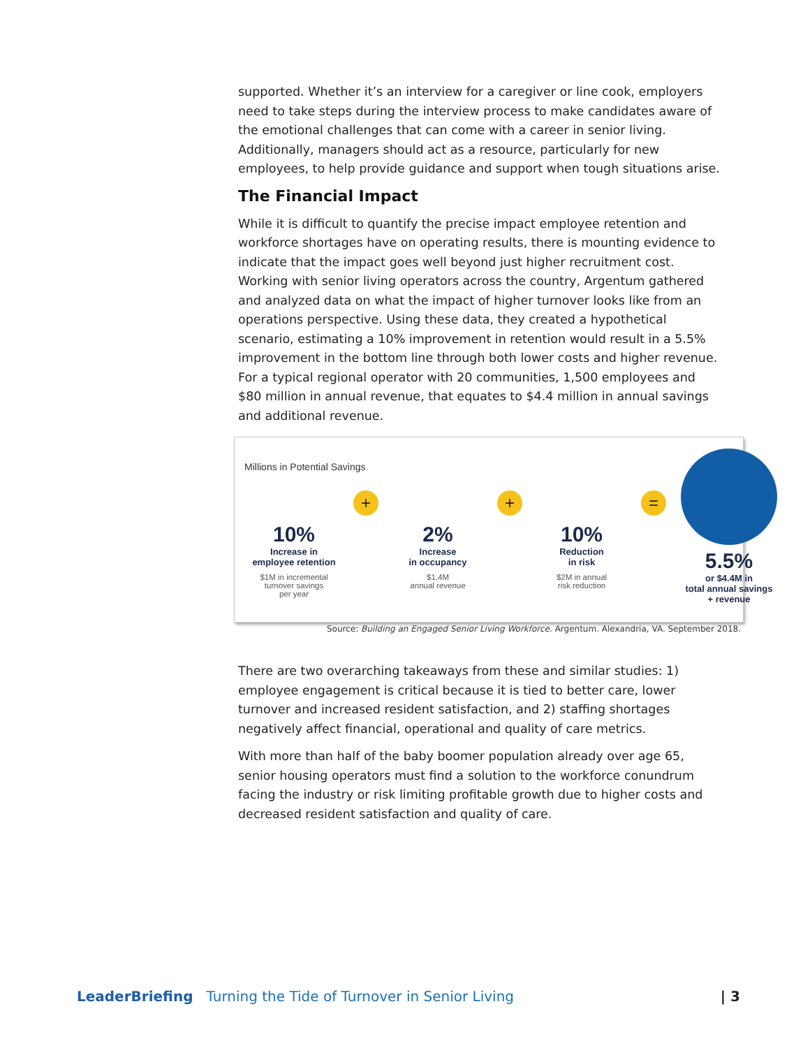supported. Whether it’s an interview for a caregiver or line cook, employers need to take steps during the interview process to make candidates aware of the emotional challenges that can come with a career in senior living. Additionally, managers should act as a resource, particularly for new employees, to help provide guidance and support when tough situations arise.
The Financial Impact
While it is difficult to quantify the precise impact employee retention and workforce shortages have on operating results, there is mounting evidence to indicate that the impact goes well beyond just higher recruitment cost. Working with senior living operators across the country, Argentum gathered and analyzed data on what the impact of higher turnover looks like from an operations perspective. Using these data, they created a hypothetical scenario, estimating a 10% improvement in retention would result in a 5.5% improvement in the bottom line through both lower costs and higher revenue. For a typical regional operator with 20 communities, 1,500 employees and $80 million in annual revenue, that equates to $4.4 million in annual savings and additional revenue.
Millions in Potential Savings
10%
Increase in
employee retention
$1M in incremental
turnover savings
per year
+
2%
Increase
in occupancy
$1.4M
annual revenue
+
10%
Reduction
in risk
$2M in annual
risk reduction
=
5.5%
or $4.4M in
total annual savings
+ revenue
Source: Building an Engaged Senior Living Workforce. Argentum. Alexandria, VA. September 2018.
There are two overarching takeaways from these and similar studies: 1) employee engagement is critical because it is tied to better care, lower turnover and increased resident satisfaction, and 2) staffing shortages negatively affect financial, operational and quality of care metrics.
With more than half of the baby boomer population already over age 65, senior housing operators must find a solution to the workforce conundrum facing the industry or risk limiting profitable growth due to higher costs and decreased resident satisfaction and quality of care.
LeaderBriefing Turning the Tide of Turnover in Senior Living | 3